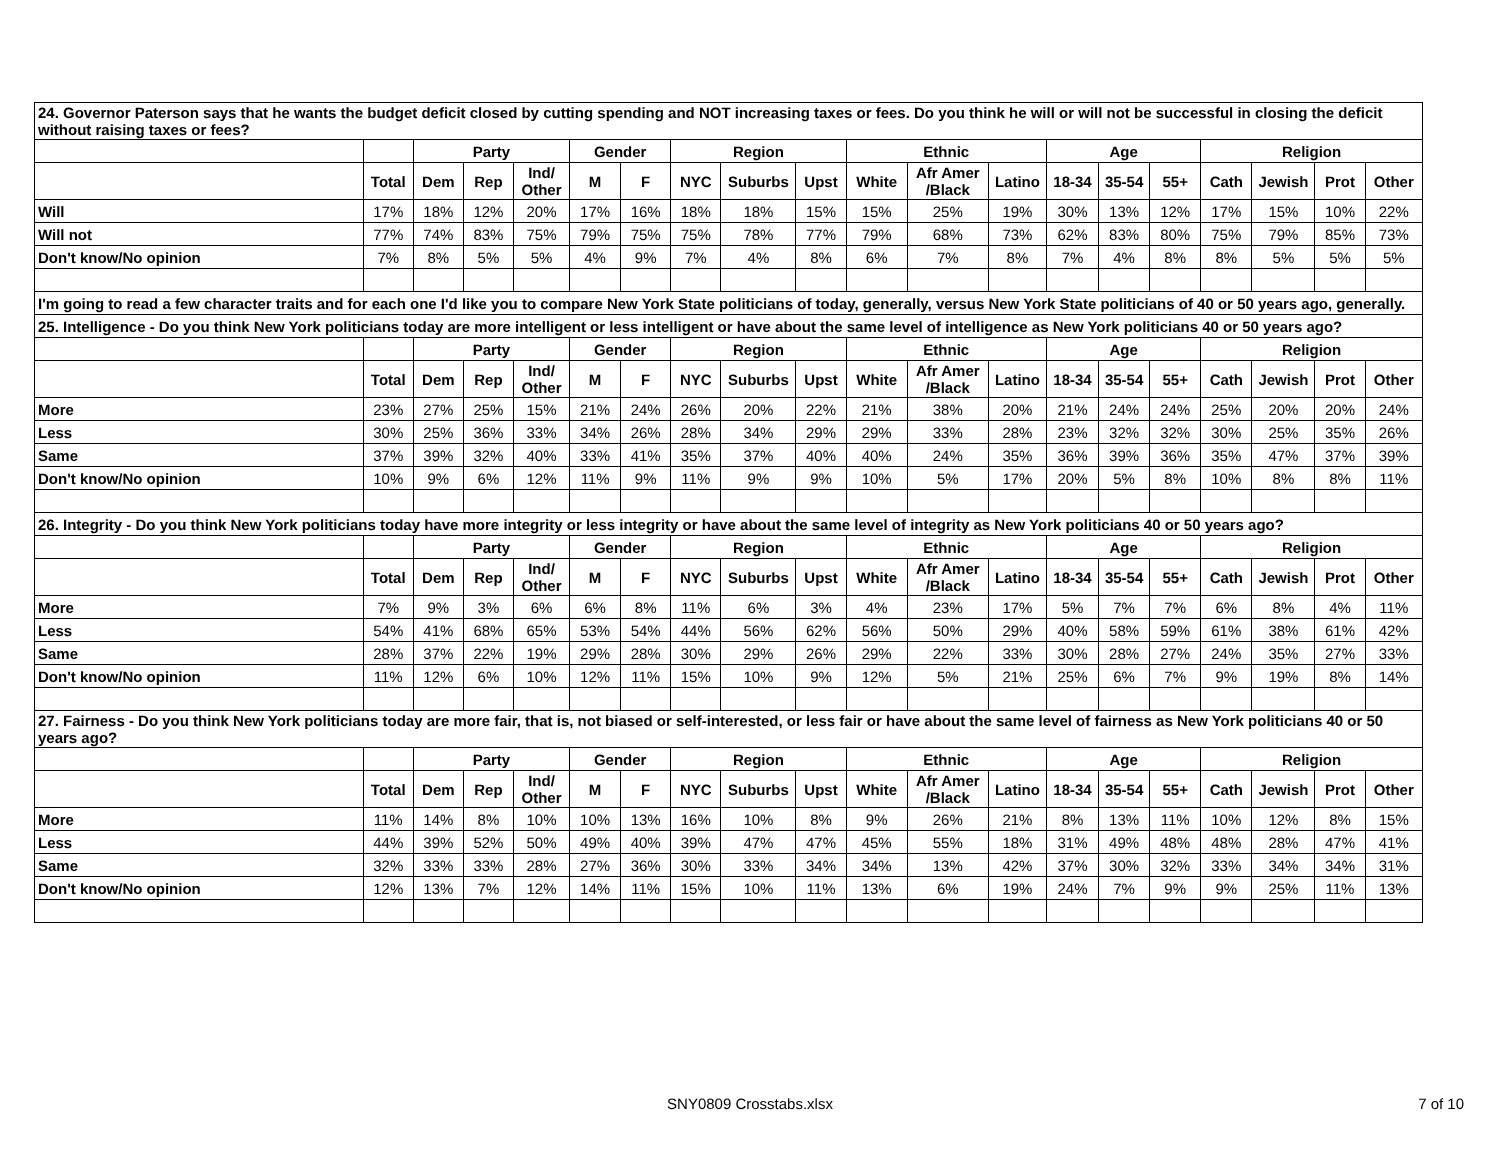| 24. Governor Paterson says that he wants the budget deficit closed by cutting spending and NOT increasing taxes or fees. Do you think he will or will not be successful in closing the deficit without raising taxes or fees? | | | | | | | | | | | | | | | | | | | |
| | | Party | | | Gender | | Region | | | Ethnic | | | Age | | | Religion | | | |
| | Total | Dem | Rep | Ind/ Other | M | F | NYC | Suburbs | Upst | White | Afr Amer /Black | Latino | 18-34 | 35-54 | 55+ | Cath | Jewish | Prot | Other |
| Will | 17% | 18% | 12% | 20% | 17% | 16% | 18% | 18% | 15% | 15% | 25% | 19% | 30% | 13% | 12% | 17% | 15% | 10% | 22% |
| Will not | 77% | 74% | 83% | 75% | 79% | 75% | 75% | 78% | 77% | 79% | 68% | 73% | 62% | 83% | 80% | 75% | 79% | 85% | 73% |
| Don't know/No opinion | 7% | 8% | 5% | 5% | 4% | 9% | 7% | 4% | 8% | 6% | 7% | 8% | 7% | 4% | 8% | 8% | 5% | 5% | 5% |
| I'm going to read a few character traits and for each one I'd like you to compare New York State politicians of today, generally, versus New York State politicians of 40 or 50 years ago, generally. | | | | | | | | | | | | | | | | | | | |
| 25. Intelligence - Do you think New York politicians today are more intelligent or less intelligent or have about the same level of intelligence as New York politicians 40 or 50 years ago? | | | | | | | | | | | | | | | | | | | |
| | | Party | | | Gender | | Region | | | Ethnic | | | Age | | | Religion | | | |
| | Total | Dem | Rep | Ind/ Other | M | F | NYC | Suburbs | Upst | White | Afr Amer /Black | Latino | 18-34 | 35-54 | 55+ | Cath | Jewish | Prot | Other |
| More | 23% | 27% | 25% | 15% | 21% | 24% | 26% | 20% | 22% | 21% | 38% | 20% | 21% | 24% | 24% | 25% | 20% | 20% | 24% |
| Less | 30% | 25% | 36% | 33% | 34% | 26% | 28% | 34% | 29% | 29% | 33% | 28% | 23% | 32% | 32% | 30% | 25% | 35% | 26% |
| Same | 37% | 39% | 32% | 40% | 33% | 41% | 35% | 37% | 40% | 40% | 24% | 35% | 36% | 39% | 36% | 35% | 47% | 37% | 39% |
| Don't know/No opinion | 10% | 9% | 6% | 12% | 11% | 9% | 11% | 9% | 9% | 10% | 5% | 17% | 20% | 5% | 8% | 10% | 8% | 8% | 11% |
| 26. Integrity - Do you think New York politicians today have more integrity or less integrity or have about the same level of integrity as New York politicians 40 or 50 years ago? | | | | | | | | | | | | | | | | | | | |
| | | Party | | | Gender | | Region | | | Ethnic | | | Age | | | Religion | | | |
| | Total | Dem | Rep | Ind/ Other | M | F | NYC | Suburbs | Upst | White | Afr Amer /Black | Latino | 18-34 | 35-54 | 55+ | Cath | Jewish | Prot | Other |
| More | 7% | 9% | 3% | 6% | 6% | 8% | 11% | 6% | 3% | 4% | 23% | 17% | 5% | 7% | 7% | 6% | 8% | 4% | 11% |
| Less | 54% | 41% | 68% | 65% | 53% | 54% | 44% | 56% | 62% | 56% | 50% | 29% | 40% | 58% | 59% | 61% | 38% | 61% | 42% |
| Same | 28% | 37% | 22% | 19% | 29% | 28% | 30% | 29% | 26% | 29% | 22% | 33% | 30% | 28% | 27% | 24% | 35% | 27% | 33% |
| Don't know/No opinion | 11% | 12% | 6% | 10% | 12% | 11% | 15% | 10% | 9% | 12% | 5% | 21% | 25% | 6% | 7% | 9% | 19% | 8% | 14% |
| 27. Fairness - Do you think New York politicians today are more fair, that is, not biased or self-interested, or less fair or have about the same level of fairness as New York politicians 40 or 50 years ago? | | | | | | | | | | | | | | | | | | | |
| | | Party | | | Gender | | Region | | | Ethnic | | | Age | | | Religion | | | |
| | Total | Dem | Rep | Ind/ Other | M | F | NYC | Suburbs | Upst | White | Afr Amer /Black | Latino | 18-34 | 35-54 | 55+ | Cath | Jewish | Prot | Other |
| More | 11% | 14% | 8% | 10% | 10% | 13% | 16% | 10% | 8% | 9% | 26% | 21% | 8% | 13% | 11% | 10% | 12% | 8% | 15% |
| Less | 44% | 39% | 52% | 50% | 49% | 40% | 39% | 47% | 47% | 45% | 55% | 18% | 31% | 49% | 48% | 48% | 28% | 47% | 41% |
| Same | 32% | 33% | 33% | 28% | 27% | 36% | 30% | 33% | 34% | 34% | 13% | 42% | 37% | 30% | 32% | 33% | 34% | 34% | 31% |
| Don't know/No opinion | 12% | 13% | 7% | 12% | 14% | 11% | 15% | 10% | 11% | 13% | 6% | 19% | 24% | 7% | 9% | 9% | 25% | 11% | 13% |
SNY0809 Crosstabs.xlsx 7 of 10